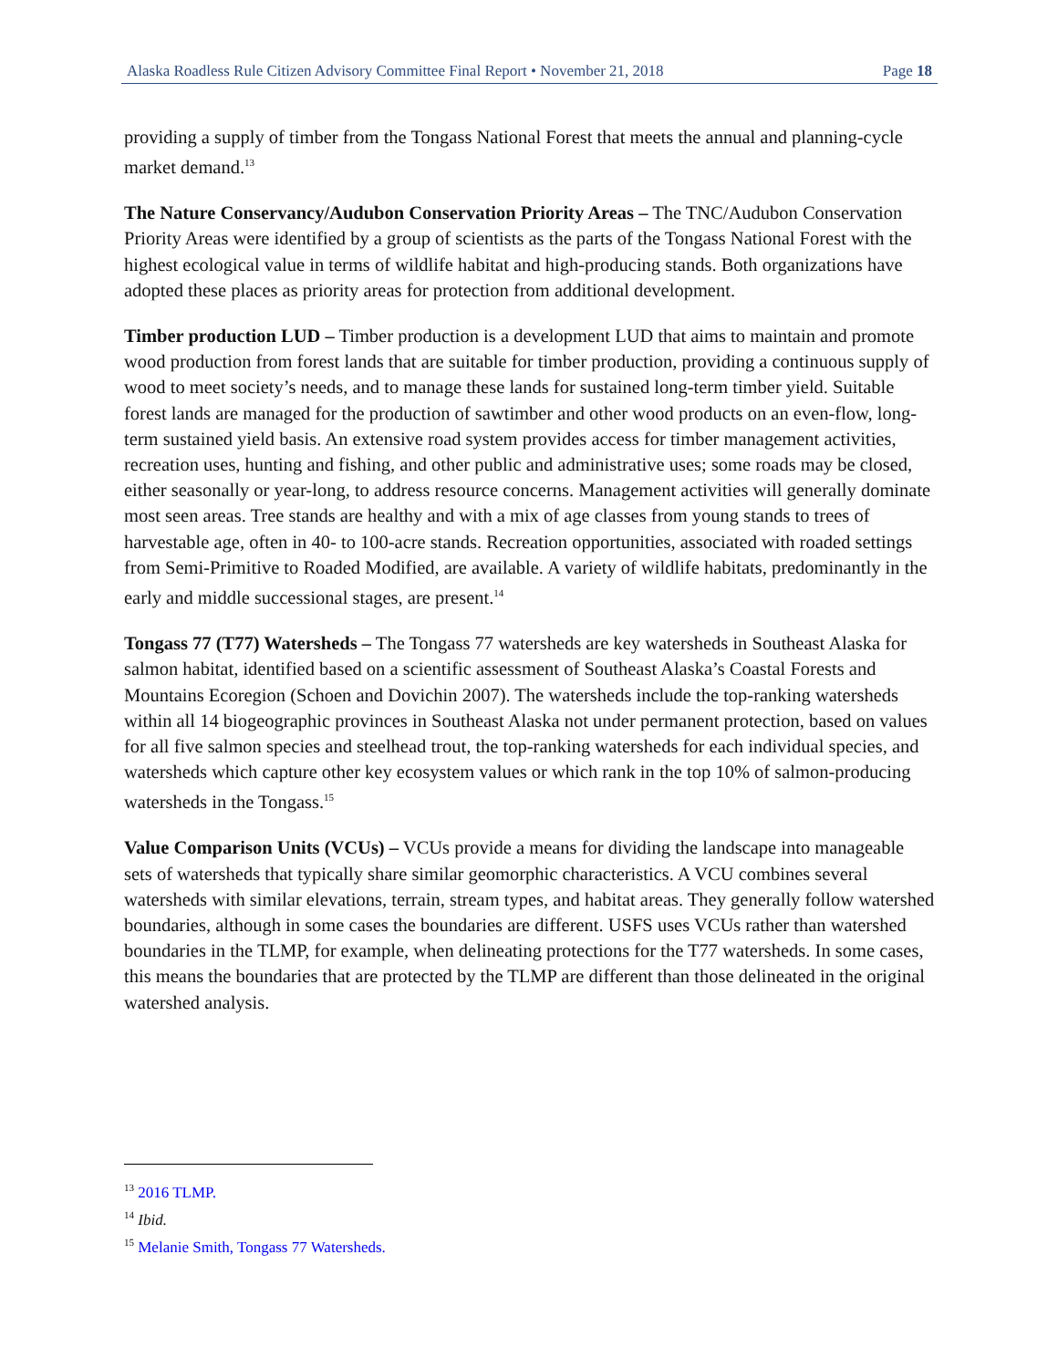Alaska Roadless Rule Citizen Advisory Committee Final Report • November 21, 2018 Page 18
providing a supply of timber from the Tongass National Forest that meets the annual and planning-cycle market demand.<sup>13</sup>
The Nature Conservancy/Audubon Conservation Priority Areas – The TNC/Audubon Conservation Priority Areas were identified by a group of scientists as the parts of the Tongass National Forest with the highest ecological value in terms of wildlife habitat and high-producing stands. Both organizations have adopted these places as priority areas for protection from additional development.
Timber production LUD – Timber production is a development LUD that aims to maintain and promote wood production from forest lands that are suitable for timber production, providing a continuous supply of wood to meet society’s needs, and to manage these lands for sustained long-term timber yield. Suitable forest lands are managed for the production of sawtimber and other wood products on an even-flow, long-term sustained yield basis. An extensive road system provides access for timber management activities, recreation uses, hunting and fishing, and other public and administrative uses; some roads may be closed, either seasonally or year-long, to address resource concerns. Management activities will generally dominate most seen areas. Tree stands are healthy and with a mix of age classes from young stands to trees of harvestable age, often in 40- to 100-acre stands. Recreation opportunities, associated with roaded settings from Semi-Primitive to Roaded Modified, are available. A variety of wildlife habitats, predominantly in the early and middle successional stages, are present.<sup>14</sup>
Tongass 77 (T77) Watersheds – The Tongass 77 watersheds are key watersheds in Southeast Alaska for salmon habitat, identified based on a scientific assessment of Southeast Alaska’s Coastal Forests and Mountains Ecoregion (Schoen and Dovichin 2007). The watersheds include the top-ranking watersheds within all 14 biogeographic provinces in Southeast Alaska not under permanent protection, based on values for all five salmon species and steelhead trout, the top-ranking watersheds for each individual species, and watersheds which capture other key ecosystem values or which rank in the top 10% of salmon-producing watersheds in the Tongass.<sup>15</sup>
Value Comparison Units (VCUs) – VCUs provide a means for dividing the landscape into manageable sets of watersheds that typically share similar geomorphic characteristics. A VCU combines several watersheds with similar elevations, terrain, stream types, and habitat areas. They generally follow watershed boundaries, although in some cases the boundaries are different. USFS uses VCUs rather than watershed boundaries in the TLMP, for example, when delineating protections for the T77 watersheds. In some cases, this means the boundaries that are protected by the TLMP are different than those delineated in the original watershed analysis.
<sup>13</sup> 2016 TLMP.
<sup>14</sup> Ibid.
<sup>15</sup> Melanie Smith, Tongass 77 Watersheds.